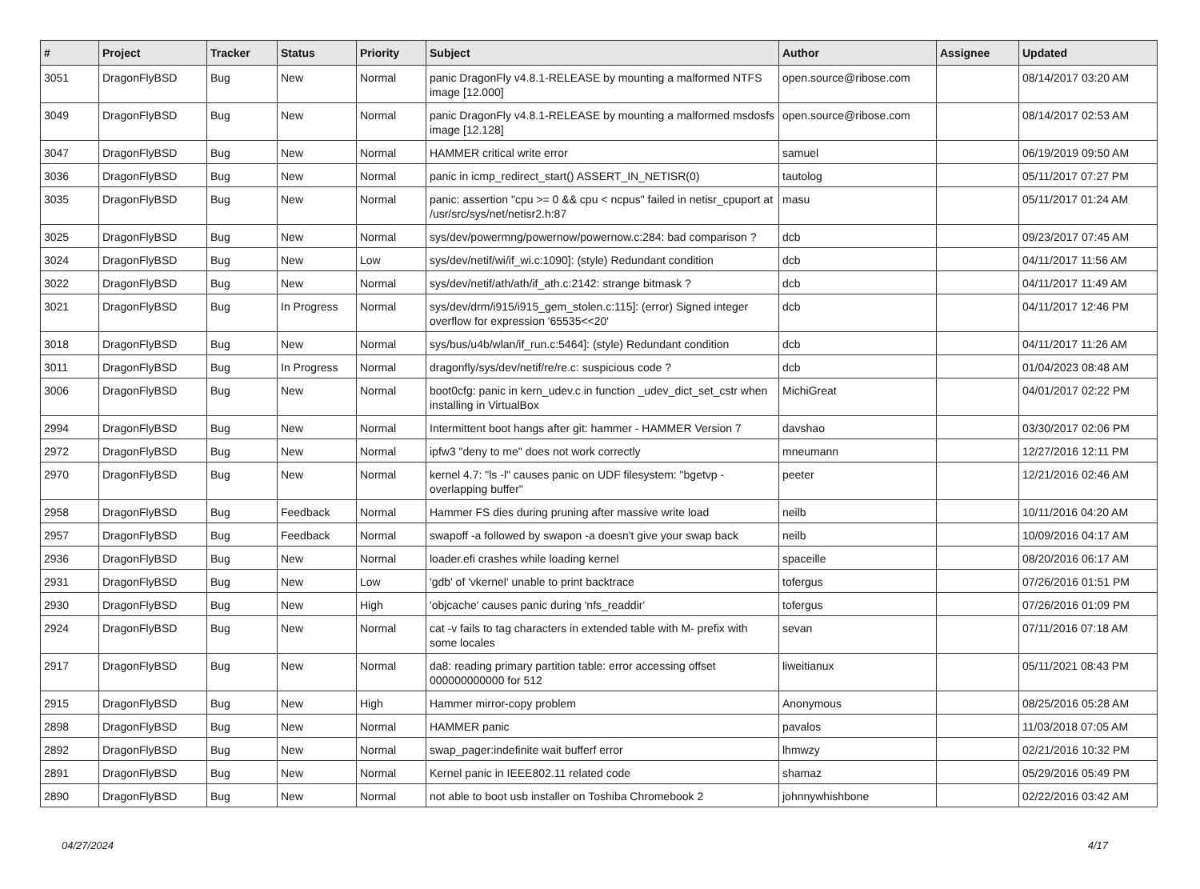| # | Project | Tracker | Status | Priority | Subject | Author | Assignee | Updated |
| --- | --- | --- | --- | --- | --- | --- | --- | --- |
| 3051 | DragonFlyBSD | Bug | New | Normal | panic DragonFly v4.8.1-RELEASE by mounting a malformed NTFS image [12.000] | open.source@ribose.com | | 08/14/2017 03:20 AM |
| 3049 | DragonFlyBSD | Bug | New | Normal | panic DragonFly v4.8.1-RELEASE by mounting a malformed msdosfs image [12.128] | open.source@ribose.com | | 08/14/2017 02:53 AM |
| 3047 | DragonFlyBSD | Bug | New | Normal | HAMMER critical write error | samuel | | 06/19/2019 09:50 AM |
| 3036 | DragonFlyBSD | Bug | New | Normal | panic in icmp_redirect_start() ASSERT_IN_NETISR(0) | tautolog | | 05/11/2017 07:27 PM |
| 3035 | DragonFlyBSD | Bug | New | Normal | panic: assertion "cpu >= 0 && cpu < ncpus" failed in netisr_cpuport at /usr/src/sys/net/netisr2.h:87 | masu | | 05/11/2017 01:24 AM |
| 3025 | DragonFlyBSD | Bug | New | Normal | sys/dev/powermng/powernow/powernow.c:284: bad comparison ? | dcb | | 09/23/2017 07:45 AM |
| 3024 | DragonFlyBSD | Bug | New | Low | sys/dev/netif/wi/if_wi.c:1090]: (style) Redundant condition | dcb | | 04/11/2017 11:56 AM |
| 3022 | DragonFlyBSD | Bug | New | Normal | sys/dev/netif/ath/ath/if_ath.c:2142: strange bitmask ? | dcb | | 04/11/2017 11:49 AM |
| 3021 | DragonFlyBSD | Bug | In Progress | Normal | sys/dev/drm/i915/i915_gem_stolen.c:115]: (error) Signed integer overflow for expression '65535<<20' | dcb | | 04/11/2017 12:46 PM |
| 3018 | DragonFlyBSD | Bug | New | Normal | sys/bus/u4b/wlan/if_run.c:5464]: (style) Redundant condition | dcb | | 04/11/2017 11:26 AM |
| 3011 | DragonFlyBSD | Bug | In Progress | Normal | dragonfly/sys/dev/netif/re/re.c: suspicious code ? | dcb | | 01/04/2023 08:48 AM |
| 3006 | DragonFlyBSD | Bug | New | Normal | boot0cfg: panic in kern_udev.c in function _udev_dict_set_cstr when installing in VirtualBox | MichiGreat | | 04/01/2017 02:22 PM |
| 2994 | DragonFlyBSD | Bug | New | Normal | Intermittent boot hangs after git: hammer - HAMMER Version 7 | davshao | | 03/30/2017 02:06 PM |
| 2972 | DragonFlyBSD | Bug | New | Normal | ipfw3 "deny to me" does not work correctly | mneumann | | 12/27/2016 12:11 PM |
| 2970 | DragonFlyBSD | Bug | New | Normal | kernel 4.7: "ls -l" causes panic on UDF filesystem: "bgetvp - overlapping buffer" | peeter | | 12/21/2016 02:46 AM |
| 2958 | DragonFlyBSD | Bug | Feedback | Normal | Hammer FS dies during pruning after massive write load | neilb | | 10/11/2016 04:20 AM |
| 2957 | DragonFlyBSD | Bug | Feedback | Normal | swapoff -a followed by swapon -a doesn't give your swap back | neilb | | 10/09/2016 04:17 AM |
| 2936 | DragonFlyBSD | Bug | New | Normal | loader.efi crashes while loading kernel | spaceille | | 08/20/2016 06:17 AM |
| 2931 | DragonFlyBSD | Bug | New | Low | 'gdb' of 'vkernel' unable to print backtrace | tofergus | | 07/26/2016 01:51 PM |
| 2930 | DragonFlyBSD | Bug | New | High | 'objcache' causes panic during 'nfs_readdir' | tofergus | | 07/26/2016 01:09 PM |
| 2924 | DragonFlyBSD | Bug | New | Normal | cat -v fails to tag characters in extended table with M- prefix with some locales | sevan | | 07/11/2016 07:18 AM |
| 2917 | DragonFlyBSD | Bug | New | Normal | da8: reading primary partition table: error accessing offset 000000000000 for 512 | liweitianux | | 05/11/2021 08:43 PM |
| 2915 | DragonFlyBSD | Bug | New | High | Hammer mirror-copy problem | Anonymous | | 08/25/2016 05:28 AM |
| 2898 | DragonFlyBSD | Bug | New | Normal | HAMMER panic | pavalos | | 11/03/2018 07:05 AM |
| 2892 | DragonFlyBSD | Bug | New | Normal | swap_pager:indefinite wait bufferf error | lhmwzy | | 02/21/2016 10:32 PM |
| 2891 | DragonFlyBSD | Bug | New | Normal | Kernel panic in IEEE802.11 related code | shamaz | | 05/29/2016 05:49 PM |
| 2890 | DragonFlyBSD | Bug | New | Normal | not able to boot usb installer on Toshiba Chromebook 2 | johnnywhishbone | | 02/22/2016 03:42 AM |
04/27/2024 4/17